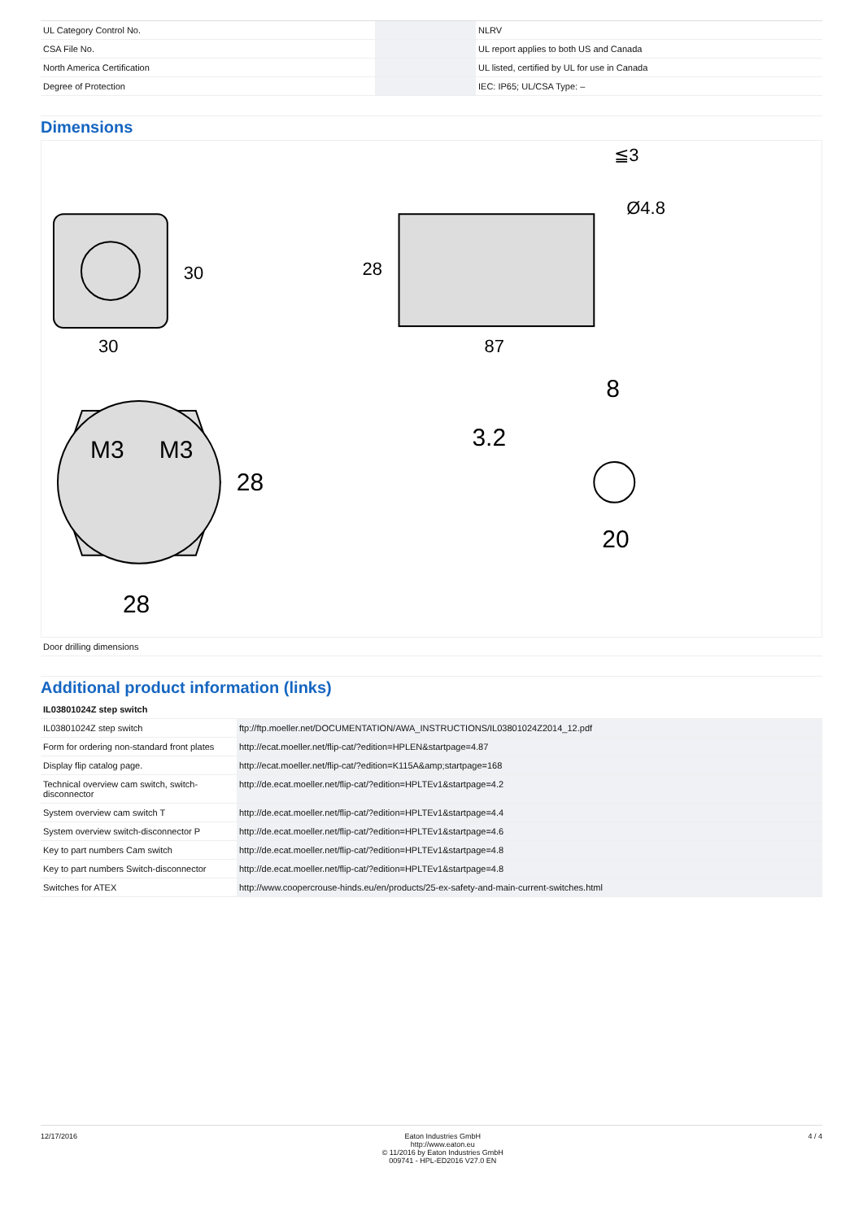| UL Category Control No. | | NLRV |
| CSA File No. | | UL report applies to both US and Canada |
| North America Certification | | UL listed, certified by UL for use in Canada |
| Degree of Protection | | IEC: IP65; UL/CSA Type: – |
Dimensions
30
30
87
28
≦3
Ø4.8
M3
M3
28
28
3.2
8
20
| Door drilling dimensions |
Additional product information (links)
| IL03801024Z step switch | |
| IL03801024Z step switch | ftp://ftp.moeller.net/DOCUMENTATION/AWA_INSTRUCTIONS/IL03801024Z2014_12.pdf |
| Form for ordering non-standard front plates | http://ecat.moeller.net/flip-cat/?edition=HPLEN&startpage=4.87 |
| Display flip catalog page. | http://ecat.moeller.net/flip-cat/?edition=K115A&amp;startpage=168 |
| Technical overview cam switch, switch-disconnector | http://de.ecat.moeller.net/flip-cat/?edition=HPLTEv1&startpage=4.2 |
| System overview cam switch T | http://de.ecat.moeller.net/flip-cat/?edition=HPLTEv1&startpage=4.4 |
| System overview switch-disconnector P | http://de.ecat.moeller.net/flip-cat/?edition=HPLTEv1&startpage=4.6 |
| Key to part numbers Cam switch | http://de.ecat.moeller.net/flip-cat/?edition=HPLTEv1&startpage=4.8 |
| Key to part numbers Switch-disconnector | http://de.ecat.moeller.net/flip-cat/?edition=HPLTEv1&startpage=4.8 |
| Switches for ATEX | http://www.coopercrouse-hinds.eu/en/products/25-ex-safety-and-main-current-switches.html |
12/17/2016 Eaton Industries GmbH
http://www.eaton.eu
© 11/2016 by Eaton Industries GmbH
009741 - HPL-ED2016 V27.0 EN
4 / 4